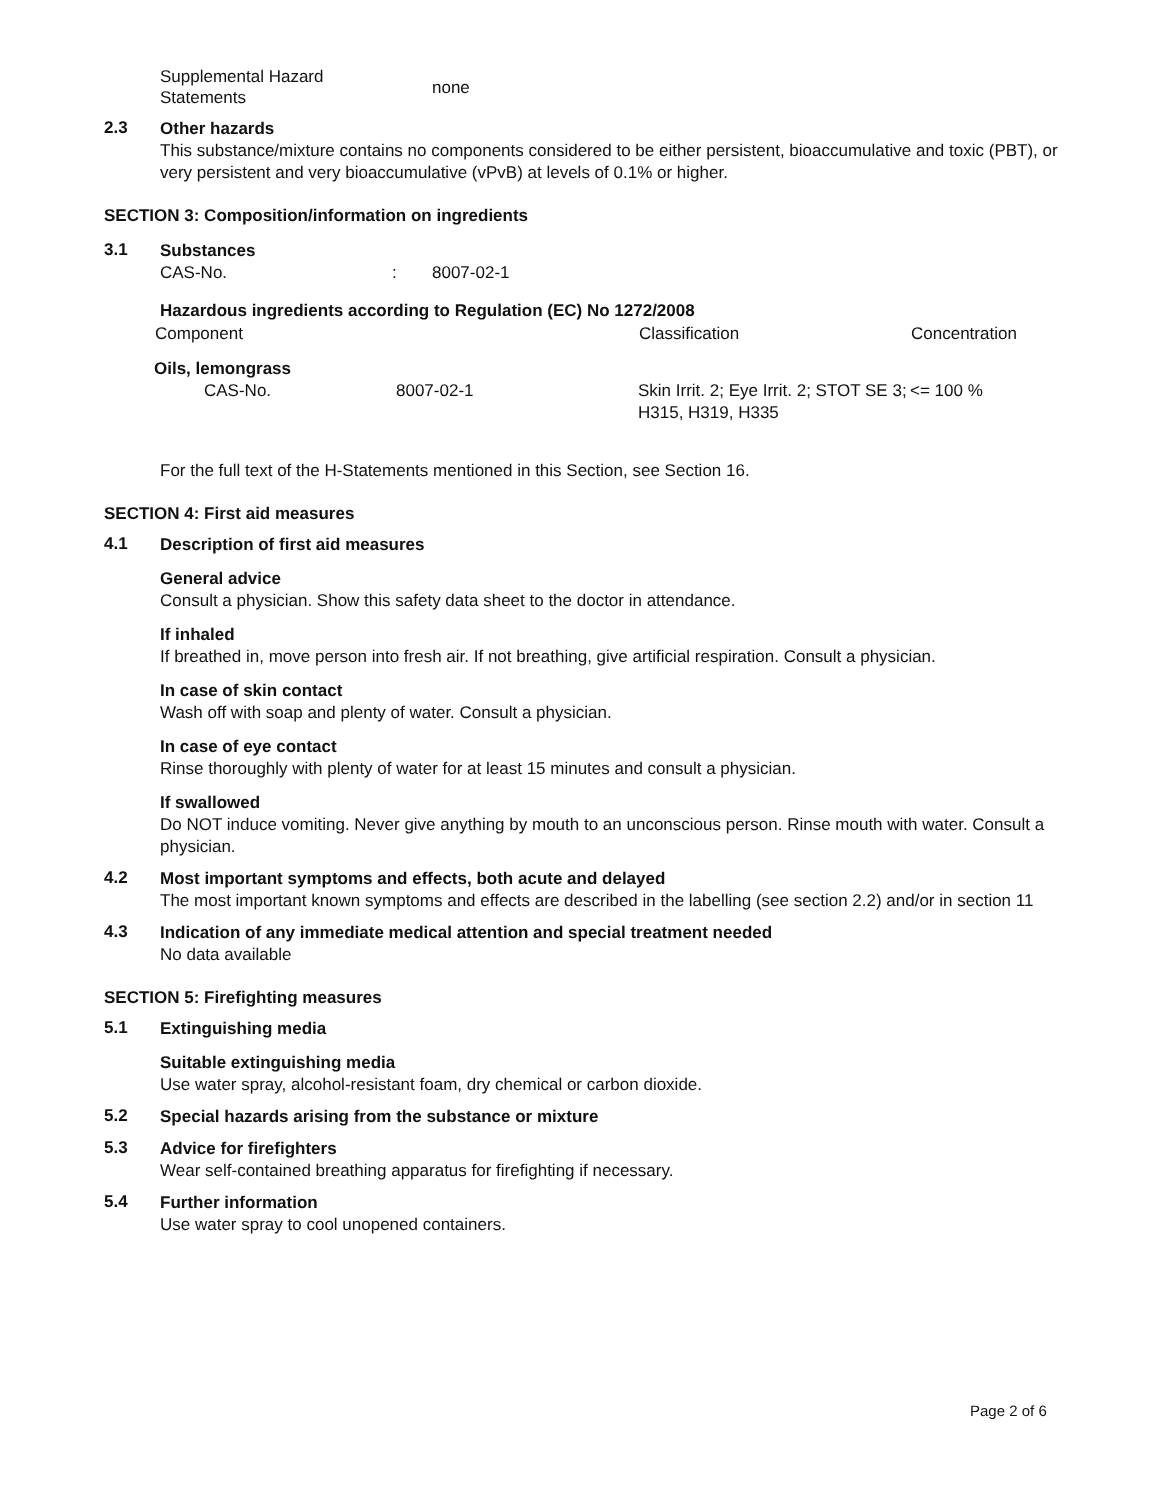| Supplemental Hazard Statements | none |
2.3
Other hazards
This substance/mixture contains no components considered to be either persistent, bioaccumulative and toxic (PBT), or very persistent and very bioaccumulative (vPvB) at levels of 0.1% or higher.
SECTION 3: Composition/information on ingredients
3.1
Substances
| CAS-No. | : | 8007-02-1 |
Hazardous ingredients according to Regulation (EC) No 1272/2008
| Component | | Classification | Concentration |
| --- | --- | --- | --- |
| Oils, lemongrass | | | |
| CAS-No. | 8007-02-1 | Skin Irrit. 2; Eye Irrit. 2; STOT SE 3; H315, H319, H335 | <= 100 % |
For the full text of the H-Statements mentioned in this Section, see Section 16.
SECTION 4: First aid measures
4.1
Description of first aid measures
General advice
Consult a physician. Show this safety data sheet to the doctor in attendance.
If inhaled
If breathed in, move person into fresh air. If not breathing, give artificial respiration. Consult a physician.
In case of skin contact
Wash off with soap and plenty of water. Consult a physician.
In case of eye contact
Rinse thoroughly with plenty of water for at least 15 minutes and consult a physician.
If swallowed
Do NOT induce vomiting. Never give anything by mouth to an unconscious person. Rinse mouth with water. Consult a physician.
4.2
Most important symptoms and effects, both acute and delayed
The most important known symptoms and effects are described in the labelling (see section 2.2) and/or in section 11
4.3
Indication of any immediate medical attention and special treatment needed
No data available
SECTION 5: Firefighting measures
5.1
Extinguishing media
Suitable extinguishing media
Use water spray, alcohol-resistant foam, dry chemical or carbon dioxide.
5.2
Special hazards arising from the substance or mixture
5.3
Advice for firefighters
Wear self-contained breathing apparatus for firefighting if necessary.
5.4
Further information
Use water spray to cool unopened containers.
Page 2 of 6